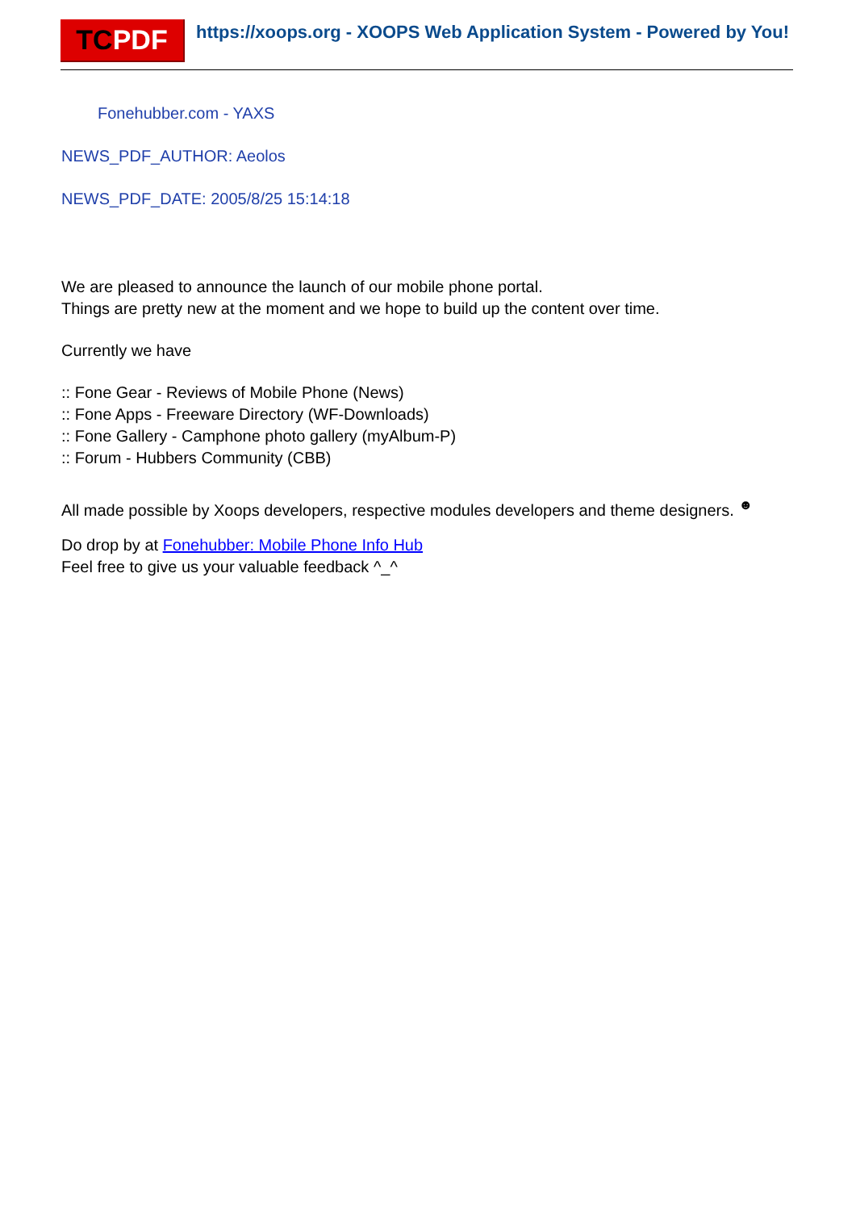TC PDF
https://xoops.org - XOOPS Web Application System - Powered by You!
Fonehubber.com - YAXS
NEWS_PDF_AUTHOR: Aeolos
NEWS_PDF_DATE: 2005/8/25 15:14:18
We are pleased to announce the launch of our mobile phone portal.
Things are pretty new at the moment and we hope to build up the content over time.
Currently we have
:: Fone Gear - Reviews of Mobile Phone (News)
:: Fone Apps - Freeware Directory (WF-Downloads)
:: Fone Gallery - Camphone photo gallery (myAlbum-P)
:: Forum - Hubbers Community (CBB)
All made possible by Xoops developers, respective modules developers and theme designers. <sup>☻</sup>
Do drop by at Fonehubber: Mobile Phone Info Hub
Feel free to give us your valuable feedback ^_^